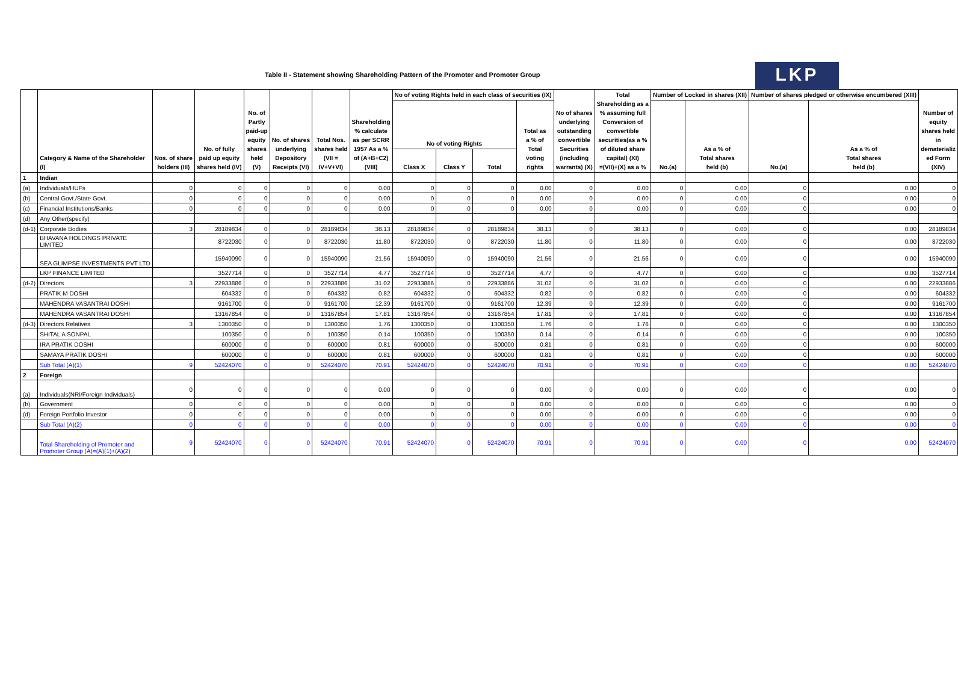Table II - Statement showing Shareholding Pattern of the Promoter and Promoter Group
LKP
| | Category & Name of the Shareholder (I) | Nos. of share holders (III) | No. of fully paid up equity shares held (IV) | No. of Partly paid-up equity shares held (V) | No. of shares underlying Depository Receipts (VI) | Total Nos. shares held (VII = IV+V+VI) | Shareholding % calculate as per SCRR 1957 As a % of (A+B+C2) (VIII) | No of voting Rights held in each class of securities (IX) | | | | No of shares underlying outstanding convertible Securities (including warrants) (X) | Total Shareholding as a % assuming full Conversion of convertible securities(as a % of diluted share capital) (XI) =(VII)+(X) as a % | Number of Locked in shares (XII) | | Number of shares pledged or otherwise encumbered (XIII) | | Number of equity shares held in dematerializ ed Form (XIV) |
| --- | --- | --- | --- | --- | --- | --- | --- | --- | --- | --- | --- | --- | --- | --- | --- | --- | --- | --- |
| | | | | | | | | No of voting Rights | | | Total as a % of Total voting rights | | | No.(a) | As a % of Total shares held (b) | No.(a) | As a % of Total shares held (b) | |
| | | | | | | | | Class X | Class Y | Total | | | | | | | | |
| 1 | Indian | | | | | | | | | | | | | | | | | |
| (a) | Individuals/HUFs | 0 | 0 | 0 | 0 | 0 | 0.00 | 0 | 0 | 0 | 0.00 | 0 | 0.00 | 0 | 0.00 | 0 | 0.00 | 0 |
| (b) | Central Govt./State Govt. | 0 | 0 | 0 | 0 | 0 | 0.00 | 0 | 0 | 0 | 0.00 | 0 | 0.00 | 0 | 0.00 | 0 | 0.00 | 0 |
| (c) | Financial Institutions/Banks | 0 | 0 | 0 | 0 | 0 | 0.00 | 0 | 0 | 0 | 0.00 | 0 | 0.00 | 0 | 0.00 | 0 | 0.00 | 0 |
| (d) | Any Other(specify) | | | | | | | | | | | | | | | | | |
| (d-1) | Corporate Bodies | 3 | 28189834 | 0 | 0 | 28189834 | 38.13 | 28189834 | 0 | 28189834 | 38.13 | 0 | 38.13 | 0 | 0.00 | 0 | 0.00 | 28189834 |
| | BHAVANA HOLDINGS PRIVATE LIMITED | | 8722030 | 0 | 0 | 8722030 | 11.80 | 8722030 | 0 | 8722030 | 11.80 | 0 | 11.80 | 0 | 0.00 | 0 | 0.00 | 8722030 |
| | SEA GLIMPSE INVESTMENTS PVT LTD | | 15940090 | 0 | 0 | 15940090 | 21.56 | 15940090 | 0 | 15940090 | 21.56 | 0 | 21.56 | 0 | 0.00 | 0 | 0.00 | 15940090 |
| | LKP FINANCE LIMITED | | 3527714 | 0 | 0 | 3527714 | 4.77 | 3527714 | 0 | 3527714 | 4.77 | 0 | 4.77 | 0 | 0.00 | 0 | 0.00 | 3527714 |
| (d-2) | Directors | 3 | 22933886 | 0 | 0 | 22933886 | 31.02 | 22933886 | 0 | 22933886 | 31.02 | 0 | 31.02 | 0 | 0.00 | 0 | 0.00 | 22933886 |
| | PRATIK M DOSHI | | 604332 | 0 | 0 | 604332 | 0.82 | 604332 | 0 | 604332 | 0.82 | 0 | 0.82 | 0 | 0.00 | 0 | 0.00 | 604332 |
| | MAHENDRA VASANTRAI DOSHI | | 9161700 | 0 | 0 | 9161700 | 12.39 | 9161700 | 0 | 9161700 | 12.39 | 0 | 12.39 | 0 | 0.00 | 0 | 0.00 | 9161700 |
| | MAHENDRA VASANTRAI DOSHI | | 13167854 | 0 | 0 | 13167854 | 17.81 | 13167854 | 0 | 13167854 | 17.81 | 0 | 17.81 | 0 | 0.00 | 0 | 0.00 | 13167854 |
| (d-3) | Directors Relatives | 3 | 1300350 | 0 | 0 | 1300350 | 1.76 | 1300350 | 0 | 1300350 | 1.76 | 0 | 1.76 | 0 | 0.00 | 0 | 0.00 | 1300350 |
| | SHITAL A SONPAL | | 100350 | 0 | 0 | 100350 | 0.14 | 100350 | 0 | 100350 | 0.14 | 0 | 0.14 | 0 | 0.00 | 0 | 0.00 | 100350 |
| | IRA PRATIK DOSHI | | 600000 | 0 | 0 | 600000 | 0.81 | 600000 | 0 | 600000 | 0.81 | 0 | 0.81 | 0 | 0.00 | 0 | 0.00 | 600000 |
| | SAMAYA PRATIK DOSHI | | 600000 | 0 | 0 | 600000 | 0.81 | 600000 | 0 | 600000 | 0.81 | 0 | 0.81 | 0 | 0.00 | 0 | 0.00 | 600000 |
| | Sub Total (A)(1) | 9 | 52424070 | 0 | 0 | 52424070 | 70.91 | 52424070 | 0 | 52424070 | 70.91 | 0 | 70.91 | 0 | 0.00 | 0 | 0.00 | 52424070 |
| 2 | Foreign | | | | | | | | | | | | | | | | | |
| (a) | Individuals(NRI/Foreign Individuals) | 0 | 0 | 0 | 0 | 0 | 0.00 | 0 | 0 | 0 | 0.00 | 0 | 0.00 | 0 | 0.00 | 0 | 0.00 | 0 |
| (b) | Government | 0 | 0 | 0 | 0 | 0 | 0.00 | 0 | 0 | 0 | 0.00 | 0 | 0.00 | 0 | 0.00 | 0 | 0.00 | 0 |
| (d) | Foreign Portfolio Investor | 0 | 0 | 0 | 0 | 0 | 0.00 | 0 | 0 | 0 | 0.00 | 0 | 0.00 | 0 | 0.00 | 0 | 0.00 | 0 |
| | Sub Total (A)(2) | 0 | 0 | 0 | 0 | 0 | 0.00 | 0 | 0 | 0 | 0.00 | 0 | 0.00 | 0 | 0.00 | 0 | 0.00 | 0 |
| | Total Shareholding of Promoter and Promoter Group (A)=(A)(1)+(A)(2) | 9 | 52424070 | 0 | 0 | 52424070 | 70.91 | 52424070 | 0 | 52424070 | 70.91 | 0 | 70.91 | 0 | 0.00 | 0 | 0.00 | 52424070 |